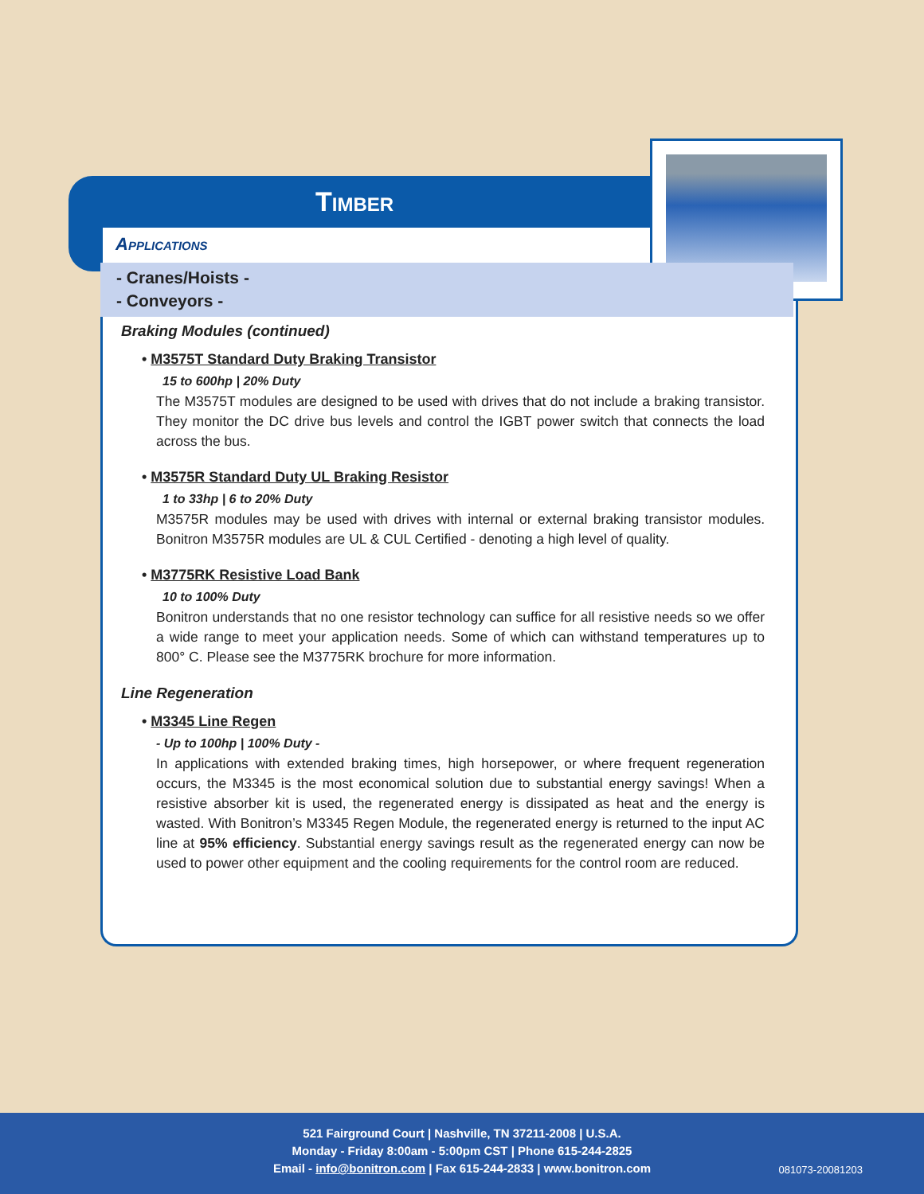Timber
Applications
- Cranes/Hoists -
- Conveyors -
Braking Modules (continued)
• M3575T Standard Duty Braking Transistor
15 to 600hp | 20% Duty
The M3575T modules are designed to be used with drives that do not include a braking transistor. They monitor the DC drive bus levels and control the IGBT power switch that connects the load across the bus.
• M3575R Standard Duty UL Braking Resistor
1 to 33hp | 6 to 20% Duty
M3575R modules may be used with drives with internal or external braking transistor modules. Bonitron M3575R modules are UL & CUL Certified - denoting a high level of quality.
• M3775RK Resistive Load Bank
10 to 100% Duty
Bonitron understands that no one resistor technology can suffice for all resistive needs so we offer a wide range to meet your application needs. Some of which can withstand temperatures up to 800° C. Please see the M3775RK brochure for more information.
Line Regeneration
• M3345 Line Regen
- Up to 100hp | 100% Duty -
In applications with extended braking times, high horsepower, or where frequent regeneration occurs, the M3345 is the most economical solution due to substantial energy savings! When a resistive absorber kit is used, the regenerated energy is dissipated as heat and the energy is wasted. With Bonitron’s M3345 Regen Module, the regenerated energy is returned to the input AC line at 95% efficiency. Substantial energy savings result as the regenerated energy can now be used to power other equipment and the cooling requirements for the control room are reduced.
521 Fairground Court | Nashville, TN 37211-2008 | U.S.A.
Monday - Friday 8:00am - 5:00pm CST | Phone 615-244-2825
Email - info@bonitron.com | Fax 615-244-2833 | www.bonitron.com
081073-20081203